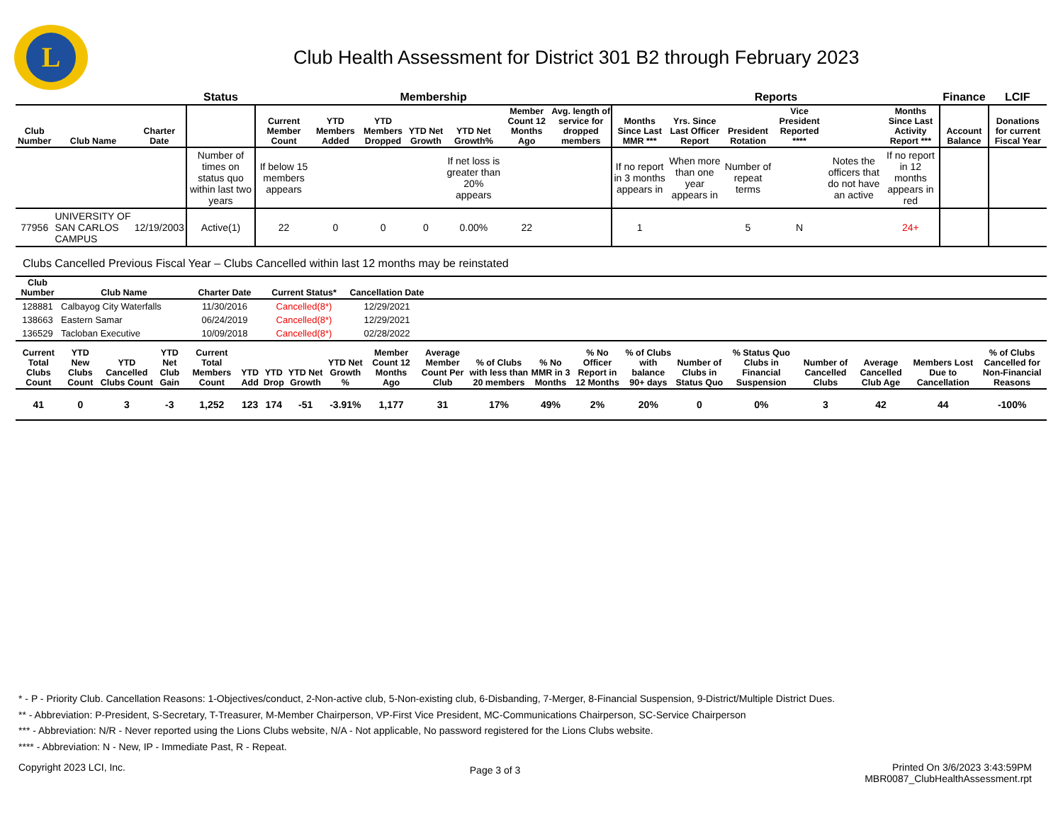L
Club Health Assessment for District 301 B2 through February 2023
| | | | Status | Membership | | | | | | | Reports | | | | | | Finance | LCIF |
| --- | --- | --- | --- | --- | --- | --- | --- | --- | --- | --- | --- | --- | --- | --- | --- | --- | --- | --- |
| Club Number | Club Name | Charter Date | | Current Member Count | YTD Members Added | YTD Members Dropped | YTD Net Growth | YTD Net Growth% | Member Count 12 Months Ago | Avg. length of service for dropped members | Months Since Last MMR *** | Yrs. Since Last Officer Report | President Rotation | Vice President Reported **** | | Months Since Last Activity Report *** | Account Balance | Donations for current Fiscal Year |
| | | | Number of times on status quo within last two years | If below 15 members appears | | | | If net loss is greater than 20% appears | | | If no report in 3 months appears in | When more than one year appears in | Number of repeat terms | | Notes the officers that do not have an active | If no report in 12 months appears in red | | |
| 77956 | UNIVERSITY OF SAN CARLOS CAMPUS | 12/19/2003 | Active(1) | 22 | 0 | 0 | 0 | 0.00% | 22 | | 1 | | 5 | N | | 24+ | | |
Clubs Cancelled Previous Fiscal Year – Clubs Cancelled within last 12 months may be reinstated
| Club Number | Club Name | Charter Date | Current Status* | Cancellation Date | |
| --- | --- | --- | --- | --- | --- |
| 128881 | Calbayog City Waterfalls | 11/30/2016 | Cancelled(8*) | 12/29/2021 | |
| 138663 | Eastern Samar | 06/24/2019 | Cancelled(8*) | 12/29/2021 | |
| 136529 | Tacloban Executive | 10/09/2018 | Cancelled(8*) | 02/28/2022 | |
| Current Total Clubs Count | YTD New Clubs Count | YTD Cancelled Clubs Count | YTD Net Club Gain | Current Total Members Count | YTD Add | YTD Drop | YTD Net Growth | YTD Net Growth % | Member Count 12 Months Ago | Average Member Count Per Club | % of Clubs with less than 20 members | % No MMR in 3 Months | % No Officer Report in 12 Months | % of Clubs with balance 90+ days | Number of Clubs in Status Quo | % Status Quo Clubs in Financial Suspension | Number of Cancelled Clubs | Average Cancelled Club Age | Members Lost Due to Cancellation | % of Clubs Cancelled for Non-Financial Reasons |
| --- | --- | --- | --- | --- | --- | --- | --- | --- | --- | --- | --- | --- | --- | --- | --- | --- | --- | --- | --- | --- |
| 41 | 0 | 3 | -3 | 1,252 | 123 | 174 | -51 | -3.91% | 1,177 | 31 | 17% | 49% | 2% | 20% | 0 | 0% | 3 | 42 | 44 | -100% |
* - P - Priority Club. Cancellation Reasons: 1-Objectives/conduct, 2-Non-active club, 5-Non-existing club, 6-Disbanding, 7-Merger, 8-Financial Suspension, 9-District/Multiple District Dues.
** - Abbreviation: P-President, S-Secretary, T-Treasurer, M-Member Chairperson, VP-First Vice President, MC-Communications Chairperson, SC-Service Chairperson
*** - Abbreviation: N/R - Never reported using the Lions Clubs website, N/A - Not applicable, No password registered for the Lions Clubs website.
**** - Abbreviation: N - New, IP - Immediate Past, R - Repeat.
Copyright 2023 LCI, Inc.
Page 3 of 3
Printed On 3/6/2023 3:43:59PM
MBR0087_ClubHealthAssessment.rpt